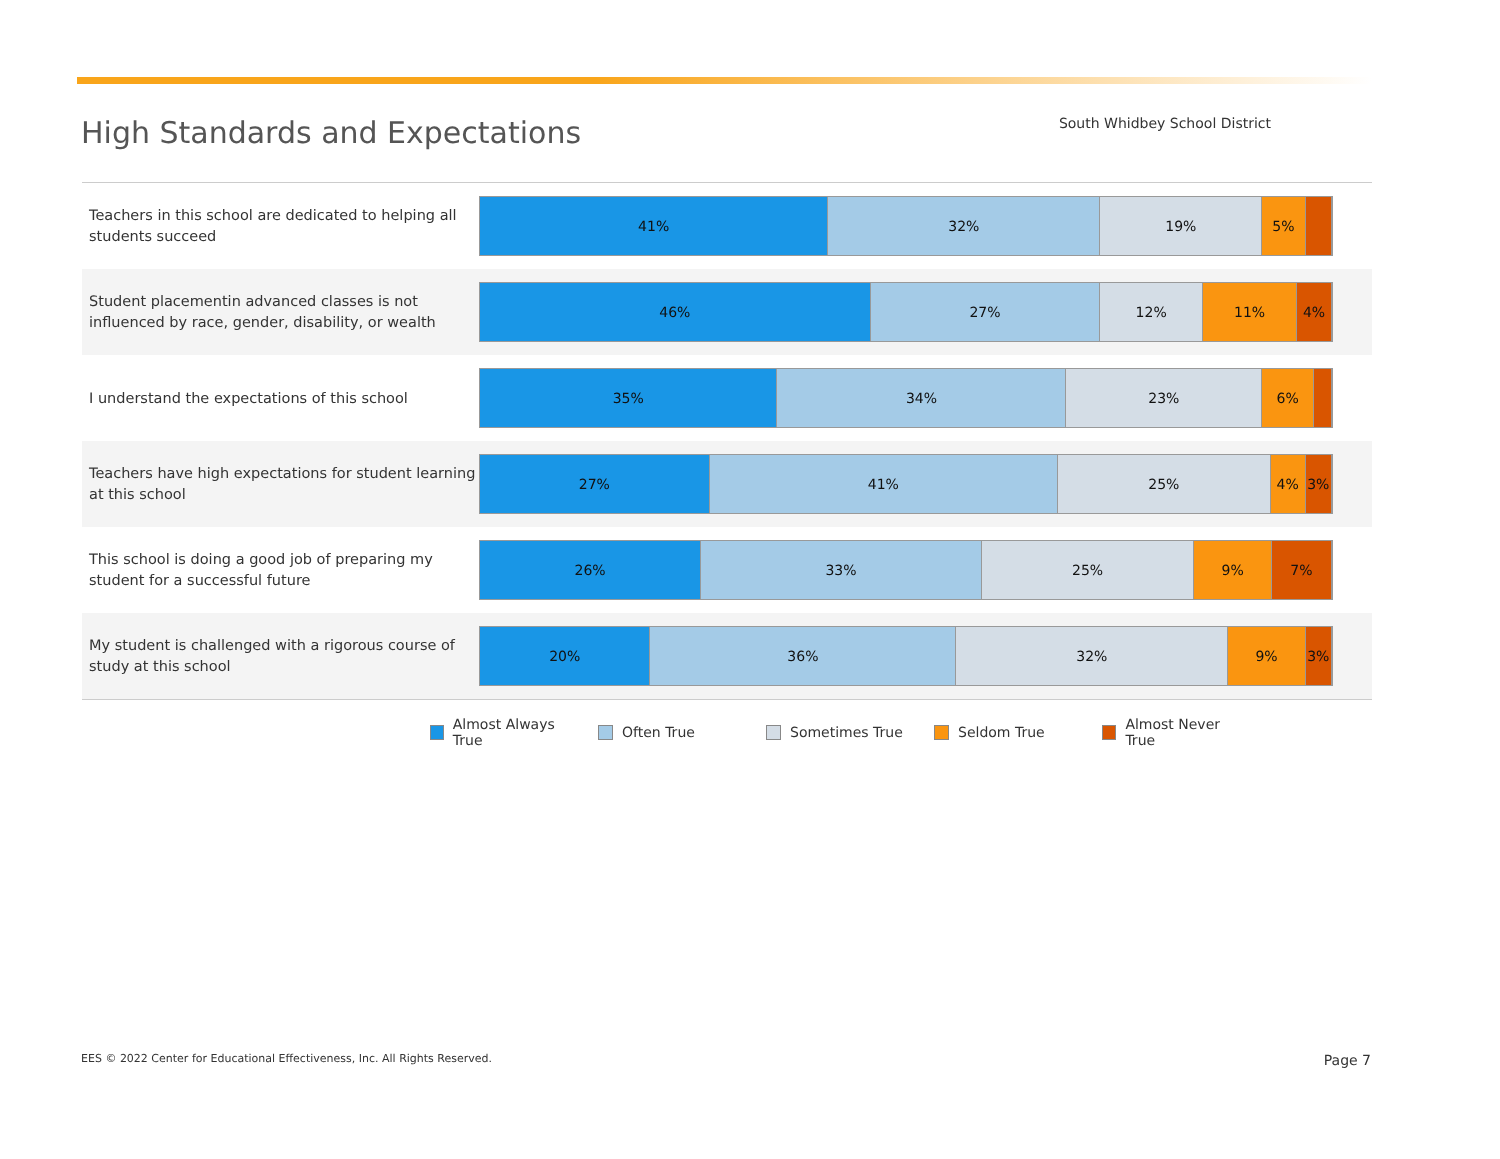High Standards and Expectations
South Whidbey School District
Teachers in this school are dedicated to helping all students succeed
41% 32% 19% 5%
Student placementin advanced classes is not influenced by race, gender, disability, or wealth
46% 27% 12% 11% 4%
I understand the expectations of this school
35% 34% 23% 6%
Teachers have high expectations for student learning at this school
27% 41% 25% 4% 3%
This school is doing a good job of preparing my student for a successful future
26% 33% 25% 9% 7%
My student is challenged with a rigorous course of study at this school
20% 36% 32% 9% 3%
Almost Always True Often True Sometimes True Seldom True Almost Never True
EES © 2022 Center for Educational Effectiveness, Inc. All Rights Reserved. Page 7